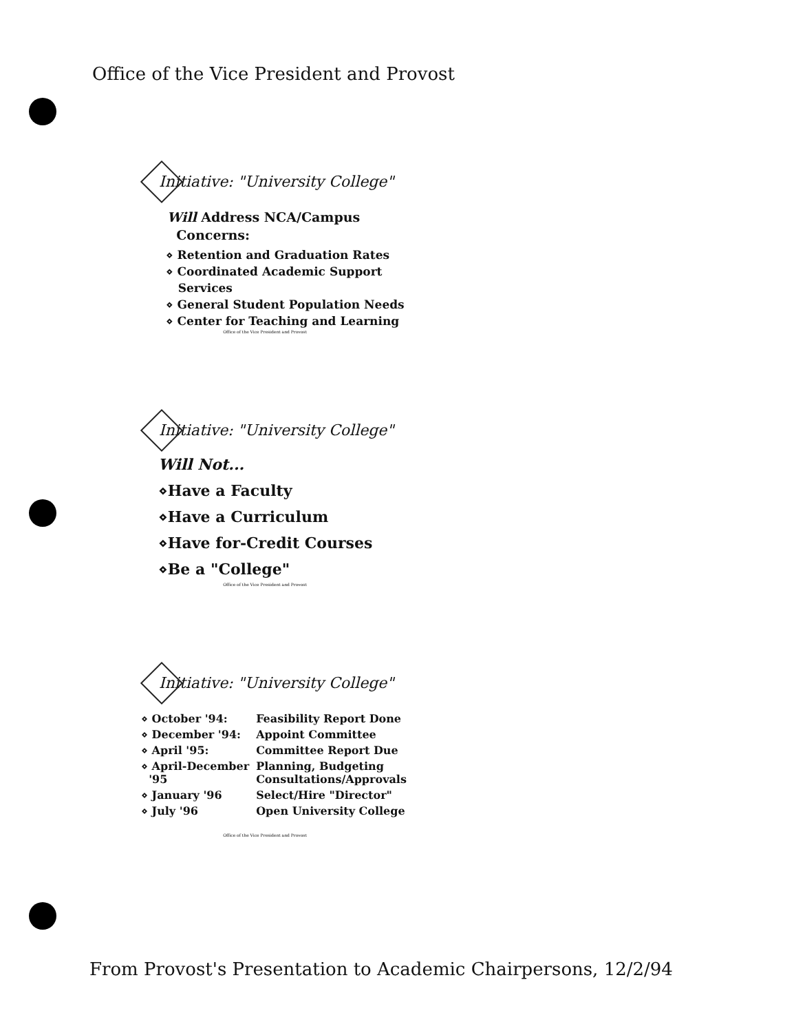Office of the Vice President and Provost
Initiative: "University College"
Will Address NCA/Campus
Concerns:
⋄ Retention and Graduation Rates
⋄ Coordinated Academic Support
Services
⋄ General Student Population Needs
⋄ Center for Teaching and Learning
Office of the Vice President and Provost
Initiative: "University College"
Will Not...
⋄Have a Faculty
⋄Have a Curriculum
⋄Have for-Credit Courses
⋄Be a "College"
Office of the Vice President and Provost
Initiative: "University College"
| ⋄ October '94: | Feasibility Report Done |
| ⋄ December '94: | Appoint Committee |
| ⋄ April '95: | Committee Report Due |
| ⋄ April-December '95 | Planning, Budgeting Consultations/Approvals |
| ⋄ January '96 | Select/Hire "Director" |
| ⋄ July '96 | Open University College |
Office of the Vice President and Provost
From Provost's Presentation to Academic Chairpersons, 12/2/94